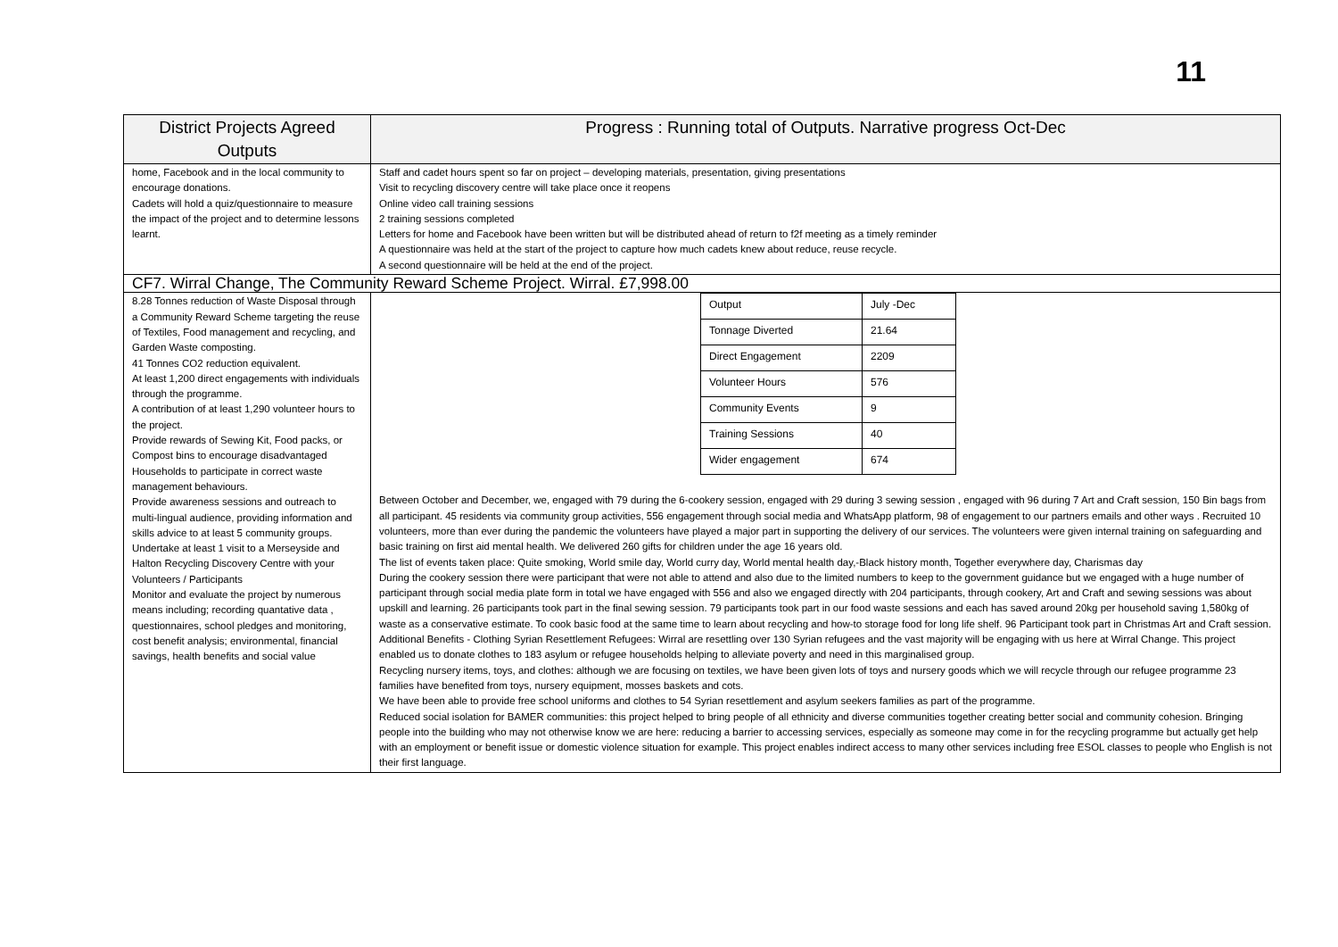11
| District Projects Agreed Outputs | Progress : Running total of Outputs. Narrative progress Oct-Dec |
| --- | --- |
| home, Facebook and in the local community to encourage donations. Cadets will hold a quiz/questionnaire to measure the impact of the project and to determine lessons learnt. | Staff and cadet hours spent so far on project – developing materials, presentation, giving presentations Visit to recycling discovery centre will take place once it reopens Online video call training sessions 2 training sessions completed Letters for home and Facebook have been written but will be distributed ahead of return to f2f meeting as a timely reminder A questionnaire was held at the start of the project to capture how much cadets knew about reduce, reuse recycle. A second questionnaire will be held at the end of the project. |
| CF7. Wirral Change, The Community Reward Scheme Project. Wirral. £7,998.00 | |
| 8.28 Tonnes reduction of Waste Disposal through a Community Reward Scheme targeting the reuse of Textiles, Food management and recycling, and Garden Waste composting. 41 Tonnes CO2 reduction equivalent. At least 1,200 direct engagements with individuals through the programme. A contribution of at least 1,290 volunteer hours to the project. Provide rewards of Sewing Kit, Food packs, or Compost bins to encourage disadvantaged Households to participate in correct waste management behaviours. Provide awareness sessions and outreach to multi-lingual audience, providing information and skills advice to at least 5 community groups. Undertake at least 1 visit to a Merseyside and Halton Recycling Discovery Centre with your Volunteers / Participants Monitor and evaluate the project by numerous means including; recording quantative data , questionnaires, school pledges and monitoring, cost benefit analysis; environmental, financial savings, health benefits and social value | / Output / July -Dec / / Tonnage Diverted / 21.64 / / Direct Engagement / 2209 / / Volunteer Hours / 576 / / Community Events / 9 / / Training Sessions / 40 / / Wider engagement / 674 / Between October and December, we, engaged with 79 during the 6-cookery session, engaged with 29 during 3 sewing session , engaged with 96 during 7 Art and Craft session, 150 Bin bags from all participant. 45 residents via community group activities, 556 engagement through social media and WhatsApp platform, 98 of engagement to our partners emails and other ways . Recruited 10 volunteers, more than ever during the pandemic the volunteers have played a major part in supporting the delivery of our services. The volunteers were given internal training on safeguarding and basic training on first aid mental health. We delivered 260 gifts for children under the age 16 years old. The list of events taken place: Quite smoking, World smile day, World curry day, World mental health day,-Black history month, Together everywhere day, Charismas day During the cookery session there were participant that were not able to attend and also due to the limited numbers to keep to the government guidance but we engaged with a huge number of participant through social media plate form in total we have engaged with 556 and also we engaged directly with 204 participants, through cookery, Art and Craft and sewing sessions was about upskill and learning. 26 participants took part in the final sewing session. 79 participants took part in our food waste sessions and each has saved around 20kg per household saving 1,580kg of waste as a conservative estimate. To cook basic food at the same time to learn about recycling and how-to storage food for long life shelf. 96 Participant took part in Christmas Art and Craft session. Additional Benefits - Clothing Syrian Resettlement Refugees: Wirral are resettling over 130 Syrian refugees and the vast majority will be engaging with us here at Wirral Change. This project enabled us to donate clothes to 183 asylum or refugee households helping to alleviate poverty and need in this marginalised group. Recycling nursery items, toys, and clothes: although we are focusing on textiles, we have been given lots of toys and nursery goods which we will recycle through our refugee programme 23 families have benefited from toys, nursery equipment, mosses baskets and cots. We have been able to provide free school uniforms and clothes to 54 Syrian resettlement and asylum seekers families as part of the programme. Reduced social isolation for BAMER communities: this project helped to bring people of all ethnicity and diverse communities together creating better social and community cohesion. Bringing people into the building who may not otherwise know we are here: reducing a barrier to accessing services, especially as someone may come in for the recycling programme but actually get help with an employment or benefit issue or domestic violence situation for example. This project enables indirect access to many other services including free ESOL classes to people who English is not their first language. |